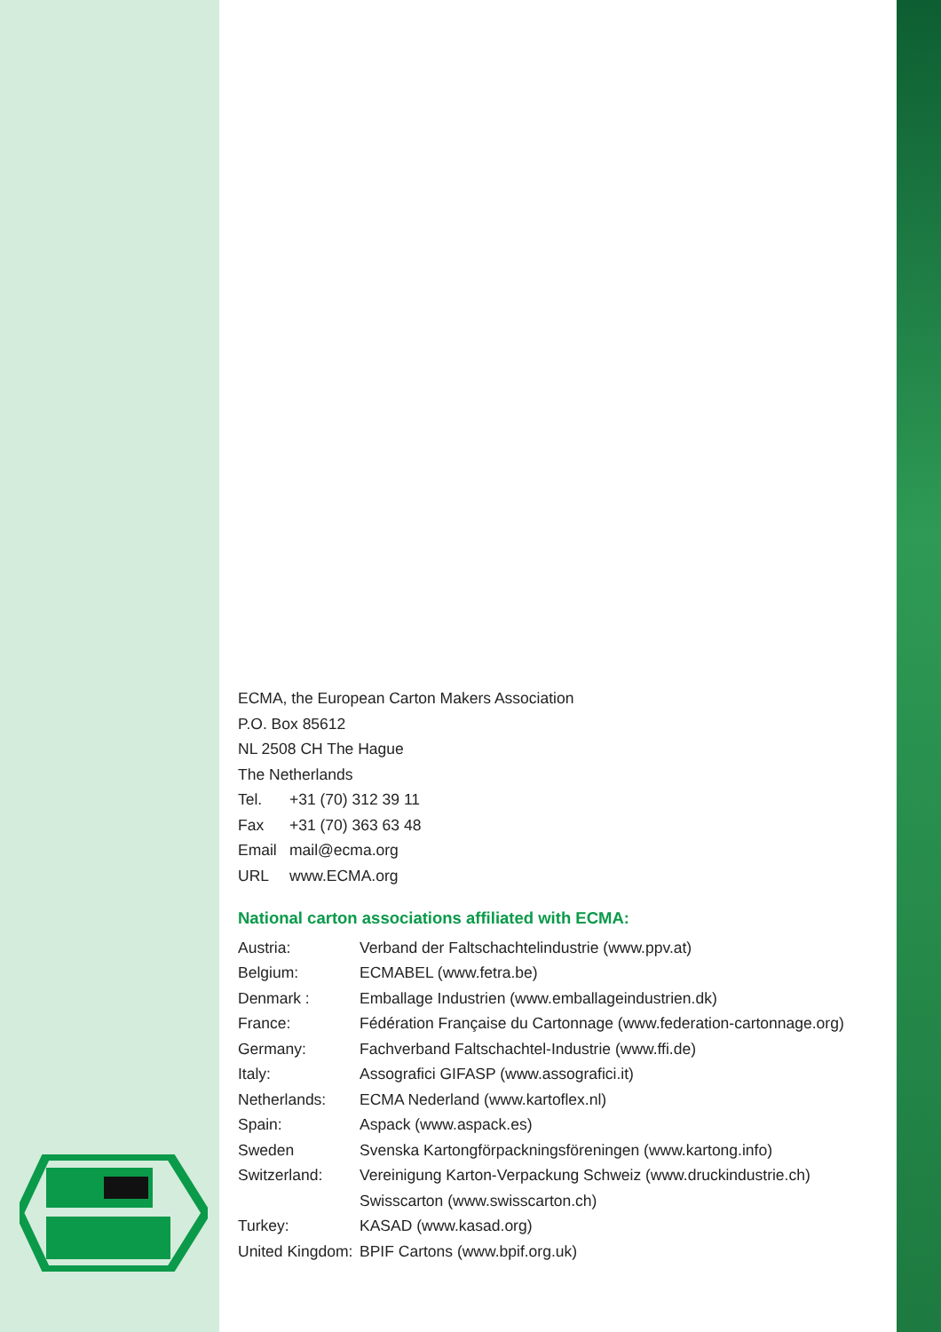ECMA, the European Carton Makers Association
P.O. Box 85612
NL 2508 CH The Hague
The Netherlands
| Tel. | +31 (70) 312 39 11 |
| Fax | +31 (70) 363 63 48 |
| Email | mail@ecma.org |
| URL | www.ECMA.org |
National carton associations affiliated with ECMA:
| Austria: | Verband der Faltschachtelindustrie (www.ppv.at) |
| Belgium: | ECMABEL (www.fetra.be) |
| Denmark : | Emballage Industrien (www.emballageindustrien.dk) |
| France: | Fédération Française du Cartonnage (www.federation-cartonnage.org) |
| Germany: | Fachverband Faltschachtel-Industrie (www.ffi.de) |
| Italy: | Assografici GIFASP (www.assografici.it) |
| Netherlands: | ECMA Nederland (www.kartoflex.nl) |
| Spain: | Aspack (www.aspack.es) |
| Sweden | Svenska Kartongförpackningsföreningen (www.kartong.info) |
| Switzerland: | Vereinigung Karton-Verpackung Schweiz (www.druckindustrie.ch) Swisscarton (www.swisscarton.ch) |
| Turkey: | KASAD (www.kasad.org) |
| United Kingdom: | BPIF Cartons (www.bpif.org.uk) |